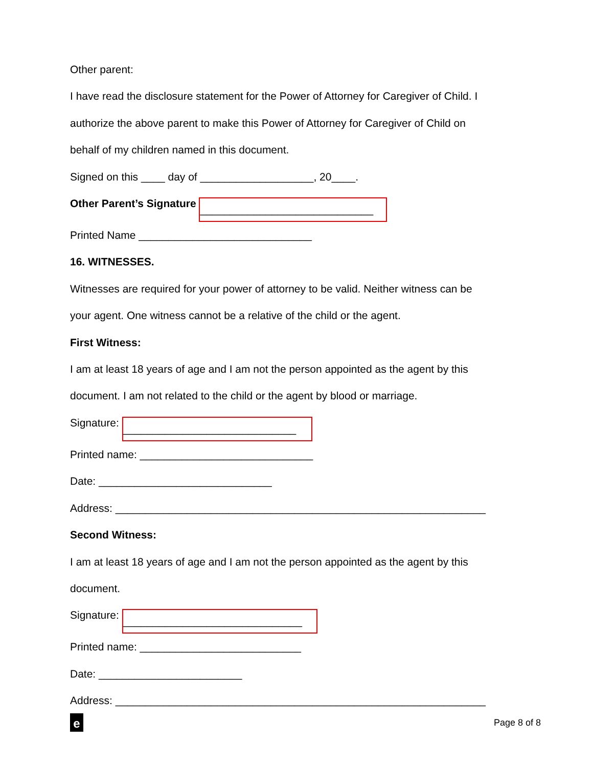Other parent:
I have read the disclosure statement for the Power of Attorney for Caregiver of Child. I
authorize the above parent to make this Power of Attorney for Caregiver of Child on
behalf of my children named in this document.
Signed on this ____ day of ___________________, 20____.
Other Parent’s Signature _____________________________
Printed Name _____________________________
16. WITNESSES.
Witnesses are required for your power of attorney to be valid. Neither witness can be
your agent. One witness cannot be a relative of the child or the agent.
First Witness:
I am at least 18 years of age and I am not the person appointed as the agent by this
document. I am not related to the child or the agent by blood or marriage.
Signature: _____________________________
Printed name: _____________________________
Date: _____________________________
Address: ______________________________________________________________
Second Witness:
I am at least 18 years of age and I am not the person appointed as the agent by this
document.
Signature: ______________________________
Printed name: ___________________________
Date: ________________________
Address: ______________________________________________________________
e
Page 8 of 8